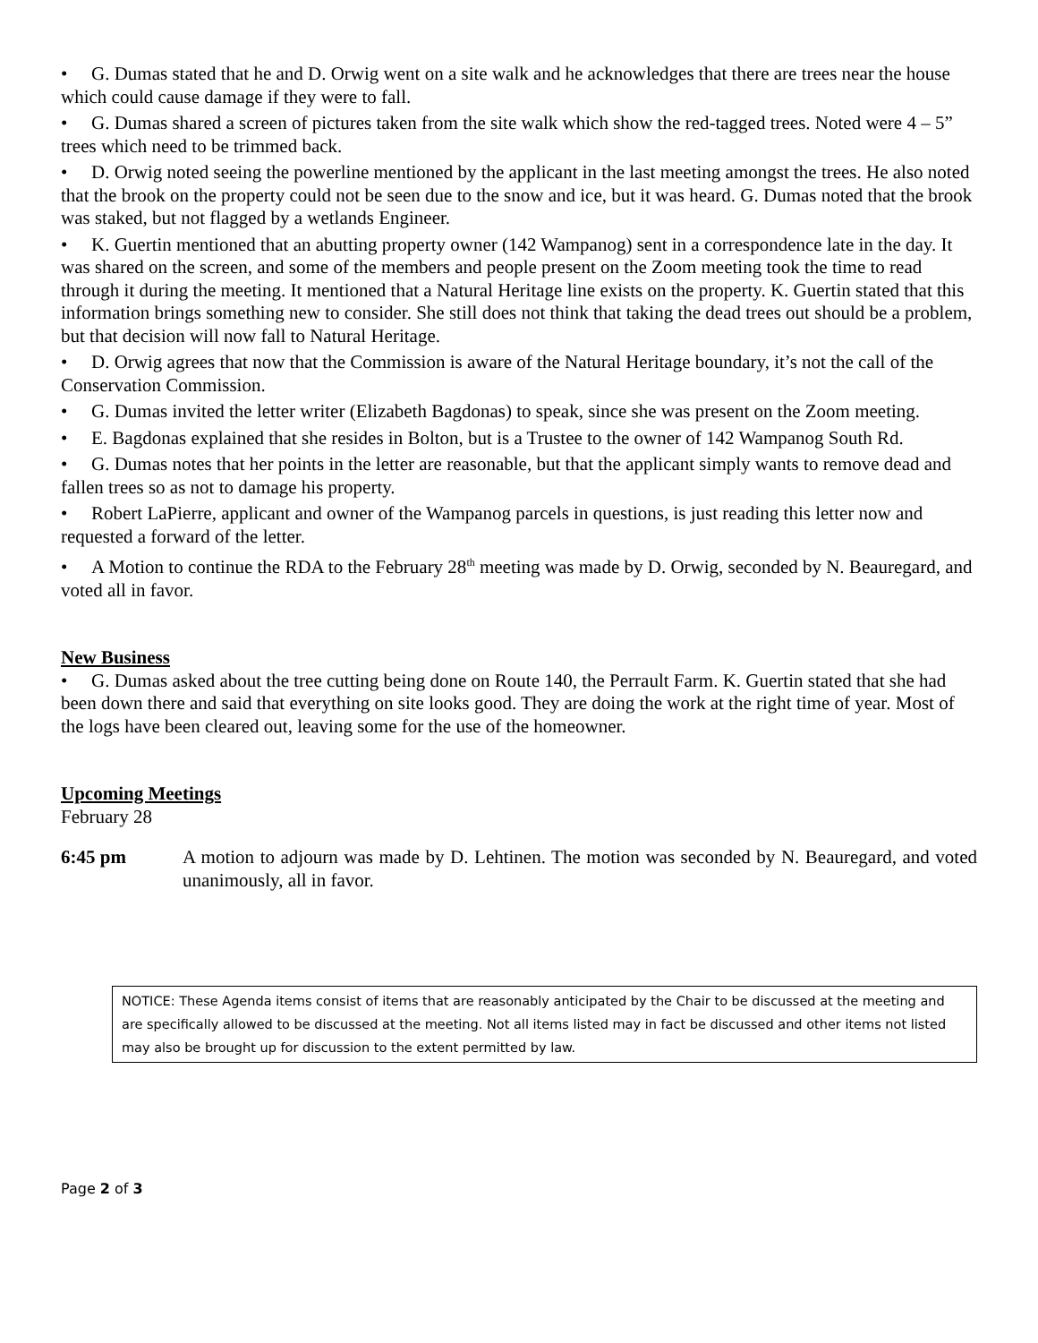• G. Dumas stated that he and D. Orwig went on a site walk and he acknowledges that there are trees near the house which could cause damage if they were to fall.
• G. Dumas shared a screen of pictures taken from the site walk which show the red-tagged trees. Noted were 4 – 5” trees which need to be trimmed back.
• D. Orwig noted seeing the powerline mentioned by the applicant in the last meeting amongst the trees. He also noted that the brook on the property could not be seen due to the snow and ice, but it was heard. G. Dumas noted that the brook was staked, but not flagged by a wetlands Engineer.
• K. Guertin mentioned that an abutting property owner (142 Wampanog) sent in a correspondence late in the day. It was shared on the screen, and some of the members and people present on the Zoom meeting took the time to read through it during the meeting. It mentioned that a Natural Heritage line exists on the property. K. Guertin stated that this information brings something new to consider. She still does not think that taking the dead trees out should be a problem, but that decision will now fall to Natural Heritage.
• D. Orwig agrees that now that the Commission is aware of the Natural Heritage boundary, it’s not the call of the Conservation Commission.
• G. Dumas invited the letter writer (Elizabeth Bagdonas) to speak, since she was present on the Zoom meeting.
• E. Bagdonas explained that she resides in Bolton, but is a Trustee to the owner of 142 Wampanog South Rd.
• G. Dumas notes that her points in the letter are reasonable, but that the applicant simply wants to remove dead and fallen trees so as not to damage his property.
• Robert LaPierre, applicant and owner of the Wampanog parcels in questions, is just reading this letter now and requested a forward of the letter.
• A Motion to continue the RDA to the February 28<sup>th</sup> meeting was made by D. Orwig, seconded by N. Beauregard, and voted all in favor.
New Business
• G. Dumas asked about the tree cutting being done on Route 140, the Perrault Farm. K. Guertin stated that she had been down there and said that everything on site looks good. They are doing the work at the right time of year. Most of the logs have been cleared out, leaving some for the use of the homeowner.
Upcoming Meetings
February 28
6:45 pm A motion to adjourn was made by D. Lehtinen. The motion was seconded by N. Beauregard, and voted unanimously, all in favor.
NOTICE: These Agenda items consist of items that are reasonably anticipated by the Chair to be discussed at the meeting and are specifically allowed to be discussed at the meeting. Not all items listed may in fact be discussed and other items not listed may also be brought up for discussion to the extent permitted by law.
Page 2 of 3